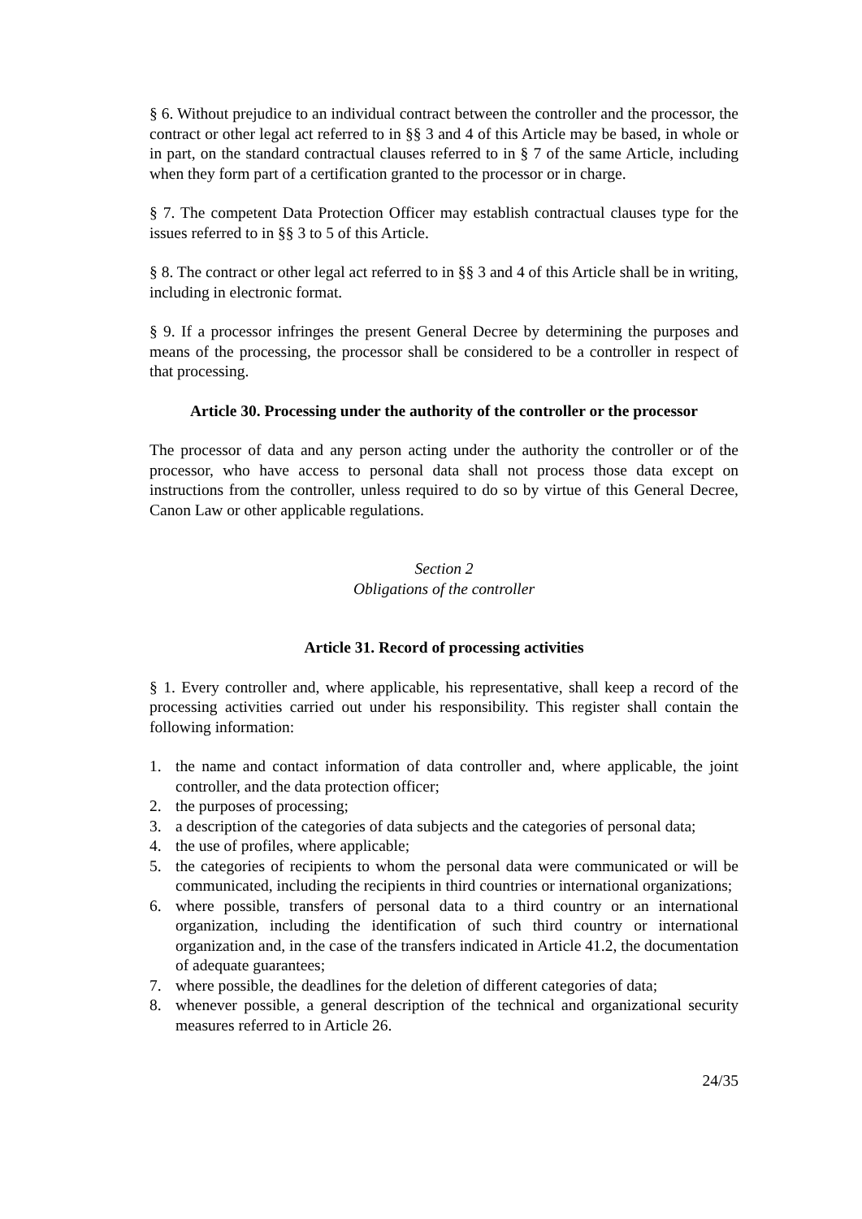§ 6. Without prejudice to an individual contract between the controller and the processor, the contract or other legal act referred to in §§ 3 and 4 of this Article may be based, in whole or in part, on the standard contractual clauses referred to in § 7 of the same Article, including when they form part of a certification granted to the processor or in charge.
§ 7. The competent Data Protection Officer may establish contractual clauses type for the issues referred to in §§ 3 to 5 of this Article.
§ 8. The contract or other legal act referred to in §§ 3 and 4 of this Article shall be in writing, including in electronic format.
§ 9. If a processor infringes the present General Decree by determining the purposes and means of the processing, the processor shall be considered to be a controller in respect of that processing.
Article 30. Processing under the authority of the controller or the processor
The processor of data and any person acting under the authority the controller or of the processor, who have access to personal data shall not process those data except on instructions from the controller, unless required to do so by virtue of this General Decree, Canon Law or other applicable regulations.
Section 2
Obligations of the controller
Article 31. Record of processing activities
§ 1. Every controller and, where applicable, his representative, shall keep a record of the processing activities carried out under his responsibility. This register shall contain the following information:
1. the name and contact information of data controller and, where applicable, the joint controller, and the data protection officer;
2. the purposes of processing;
3. a description of the categories of data subjects and the categories of personal data;
4. the use of profiles, where applicable;
5. the categories of recipients to whom the personal data were communicated or will be communicated, including the recipients in third countries or international organizations;
6. where possible, transfers of personal data to a third country or an international organization, including the identification of such third country or international organization and, in the case of the transfers indicated in Article 41.2, the documentation of adequate guarantees;
7. where possible, the deadlines for the deletion of different categories of data;
8. whenever possible, a general description of the technical and organizational security measures referred to in Article 26.
24/35